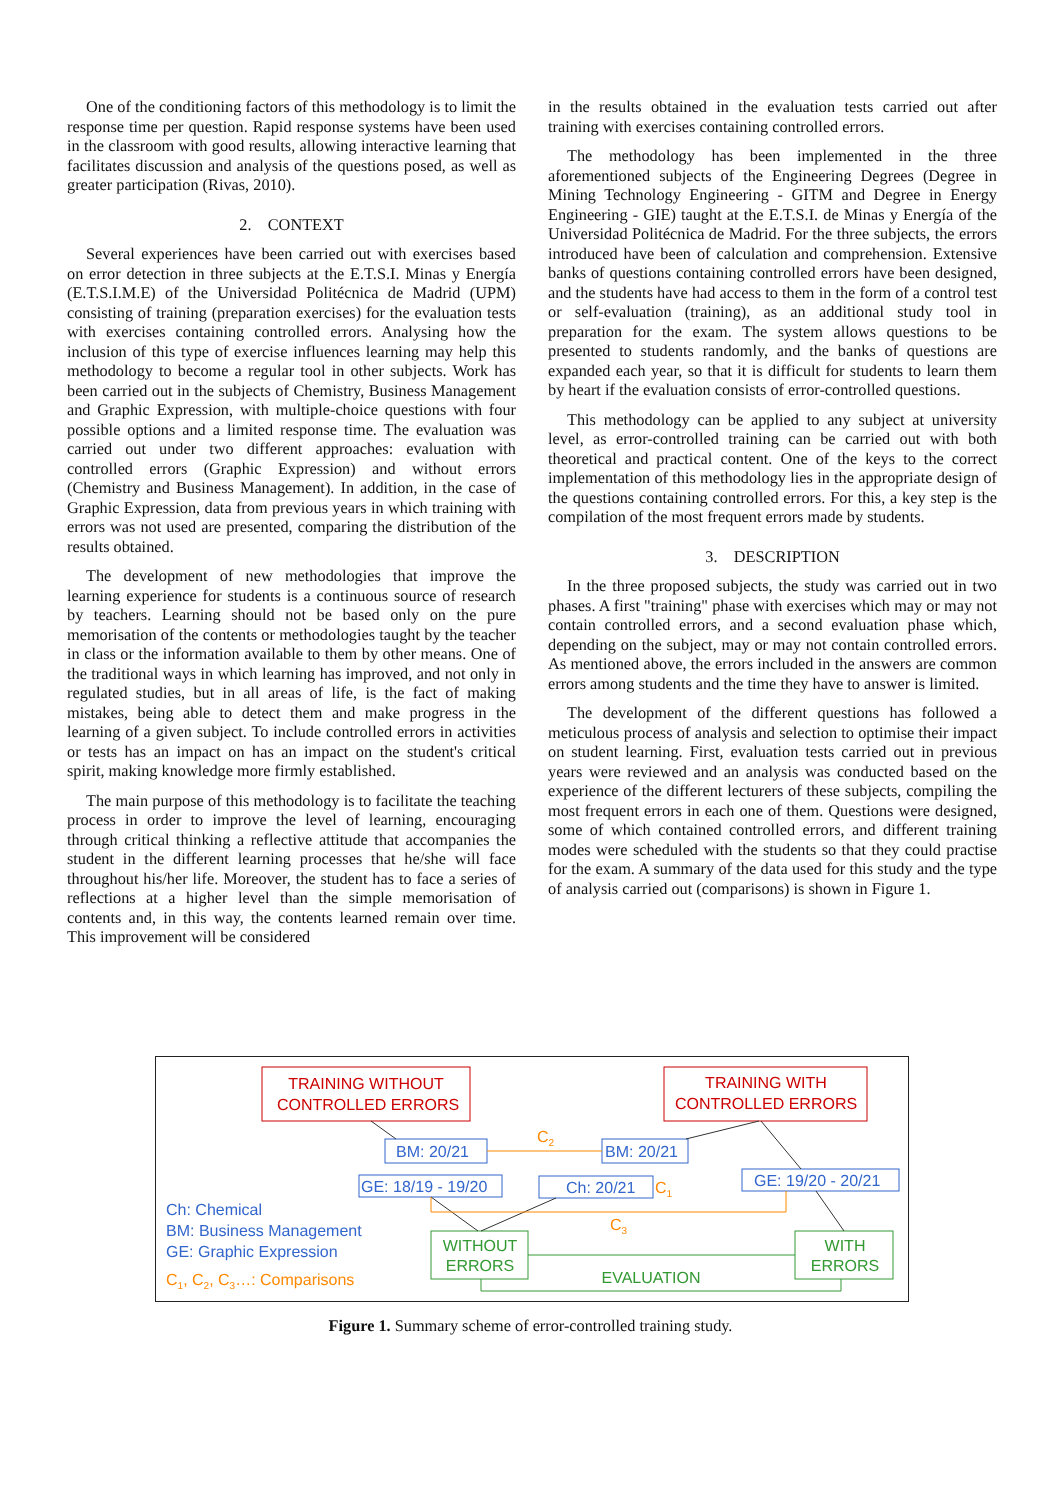One of the conditioning factors of this methodology is to limit the response time per question. Rapid response systems have been used in the classroom with good results, allowing interactive learning that facilitates discussion and analysis of the questions posed, as well as greater participation (Rivas, 2010).
2. CONTEXT
Several experiences have been carried out with exercises based on error detection in three subjects at the E.T.S.I. Minas y Energía (E.T.S.I.M.E) of the Universidad Politécnica de Madrid (UPM) consisting of training (preparation exercises) for the evaluation tests with exercises containing controlled errors. Analysing how the inclusion of this type of exercise influences learning may help this methodology to become a regular tool in other subjects. Work has been carried out in the subjects of Chemistry, Business Management and Graphic Expression, with multiple-choice questions with four possible options and a limited response time. The evaluation was carried out under two different approaches: evaluation with controlled errors (Graphic Expression) and without errors (Chemistry and Business Management). In addition, in the case of Graphic Expression, data from previous years in which training with errors was not used are presented, comparing the distribution of the results obtained.
The development of new methodologies that improve the learning experience for students is a continuous source of research by teachers. Learning should not be based only on the pure memorisation of the contents or methodologies taught by the teacher in class or the information available to them by other means. One of the traditional ways in which learning has improved, and not only in regulated studies, but in all areas of life, is the fact of making mistakes, being able to detect them and make progress in the learning of a given subject. To include controlled errors in activities or tests has an impact on has an impact on the student's critical spirit, making knowledge more firmly established.
The main purpose of this methodology is to facilitate the teaching process in order to improve the level of learning, encouraging through critical thinking a reflective attitude that accompanies the student in the different learning processes that he/she will face throughout his/her life. Moreover, the student has to face a series of reflections at a higher level than the simple memorisation of contents and, in this way, the contents learned remain over time. This improvement will be considered
in the results obtained in the evaluation tests carried out after training with exercises containing controlled errors.
The methodology has been implemented in the three aforementioned subjects of the Engineering Degrees (Degree in Mining Technology Engineering - GITM and Degree in Energy Engineering - GIE) taught at the E.T.S.I. de Minas y Energía of the Universidad Politécnica de Madrid. For the three subjects, the errors introduced have been of calculation and comprehension. Extensive banks of questions containing controlled errors have been designed, and the students have had access to them in the form of a control test or self-evaluation (training), as an additional study tool in preparation for the exam. The system allows questions to be presented to students randomly, and the banks of questions are expanded each year, so that it is difficult for students to learn them by heart if the evaluation consists of error-controlled questions.
This methodology can be applied to any subject at university level, as error-controlled training can be carried out with both theoretical and practical content. One of the keys to the correct implementation of this methodology lies in the appropriate design of the questions containing controlled errors. For this, a key step is the compilation of the most frequent errors made by students.
3. DESCRIPTION
In the three proposed subjects, the study was carried out in two phases. A first "training" phase with exercises which may or may not contain controlled errors, and a second evaluation phase which, depending on the subject, may or may not contain controlled errors. As mentioned above, the errors included in the answers are common errors among students and the time they have to answer is limited.
The development of the different questions has followed a meticulous process of analysis and selection to optimise their impact on student learning. First, evaluation tests carried out in previous years were reviewed and an analysis was conducted based on the experience of the different lecturers of these subjects, compiling the most frequent errors in each one of them. Questions were designed, some of which contained controlled errors, and different training modes were scheduled with the students so that they could practise for the exam. A summary of the data used for this study and the type of analysis carried out (comparisons) is shown in Figure 1.
TRAINING WITHOUT
CONTROLLED ERRORS
TRAINING WITH
CONTROLLED ERRORS
BM: 20/21
BM: 20/21
GE: 18/19 - 19/20
Ch: 20/21
GE: 19/20 - 20/21
Ch: Chemical
BM: Business Management
GE: Graphic Expression
WITHOUT
ERRORS
WITH
ERRORS
EVALUATION
C2
C1
C3
C1, C2, C3…: Comparisons
Figure 1. Summary scheme of error-controlled training study.